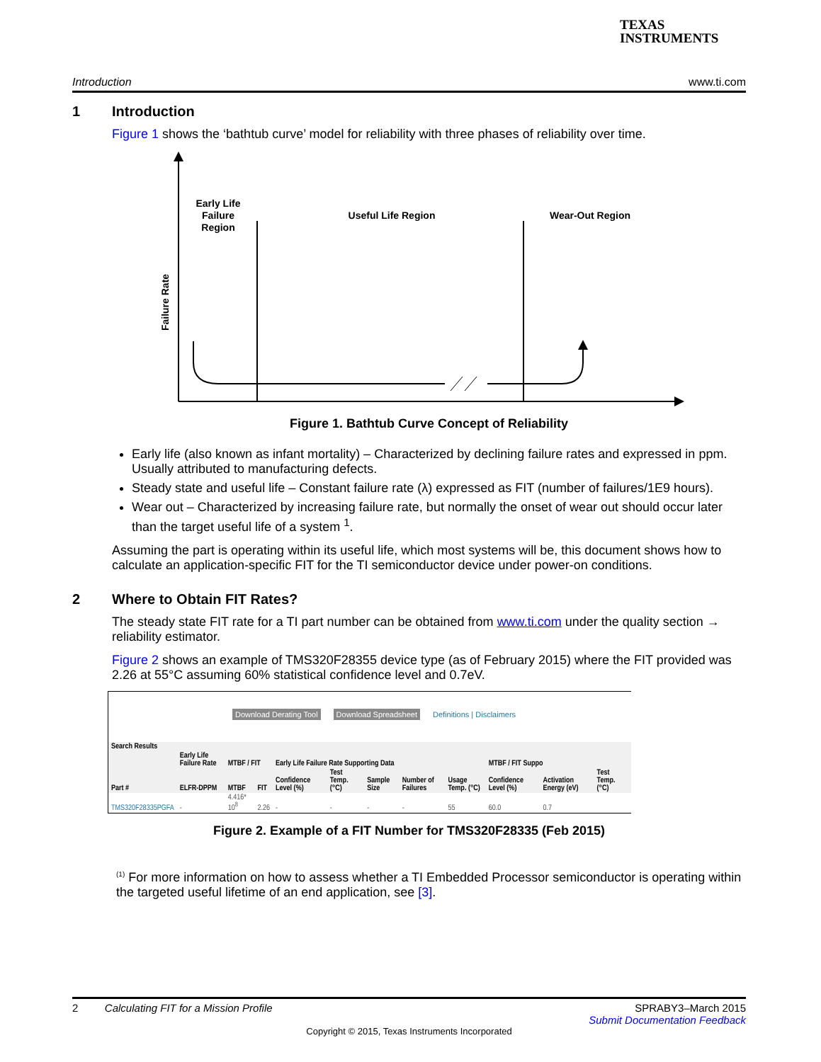TEXAS
INSTRUMENTS
Introduction www.ti.com
1 Introduction
Figure 1 shows the ‘bathtub curve’ model for reliability with three phases of reliability over time.
Early Life
Failure
Region
Useful Life Region
Wear-Out Region
Failure Rate
Figure 1. Bathtub Curve Concept of Reliability
Early life (also known as infant mortality) – Characterized by declining failure rates and expressed in ppm. Usually attributed to manufacturing defects.
Steady state and useful life – Constant failure rate (λ) expressed as FIT (number of failures/1E9 hours).
Wear out – Characterized by increasing failure rate, but normally the onset of wear out should occur later than the target useful life of a system <sup>1</sup>.
Assuming the part is operating within its useful life, which most systems will be, this document shows how to calculate an application-specific FIT for the TI semiconductor device under power-on conditions.
2 Where to Obtain FIT Rates?
The steady state FIT rate for a TI part number can be obtained from www.ti.com under the quality section → reliability estimator.
Figure 2 shows an example of TMS320F28355 device type (as of February 2015) where the FIT provided was 2.26 at 55°C assuming 60% statistical confidence level and 0.7eV.
Download Derating Tool Download Spreadsheet Definitions | Disclaimers
| Search Results | | | | | | | | | | | |
| --- | --- | --- | --- | --- | --- | --- | --- | --- | --- | --- | --- |
| | Early Life Failure Rate | MTBF / FIT | | Early Life Failure Rate Supporting Data | | | | | MTBF / FIT Suppo | | |
| Part # | ELFR-DPPM | MTBF | FIT | Confidence Level (%) | Test Temp. (°C) | Sample Size | Number of Failures | Usage Temp. (°C) | Confidence Level (%) | Activation Energy (eV) | Test Temp. (°C) |
| TMS320F28335PGFA | - | 4.416* 10<sup>8</sup> | 2.26 | - | - | - | - | 55 | 60.0 | 0.7 | |
Figure 2. Example of a FIT Number for TMS320F28335 (Feb 2015)
<sup>(1)</sup> For more information on how to assess whether a TI Embedded Processor semiconductor is operating within the targeted useful lifetime of an end application, see [3].
2 Calculating FIT for a Mission Profile SPRABY3–March 2015
Submit Documentation Feedback
Copyright © 2015, Texas Instruments Incorporated